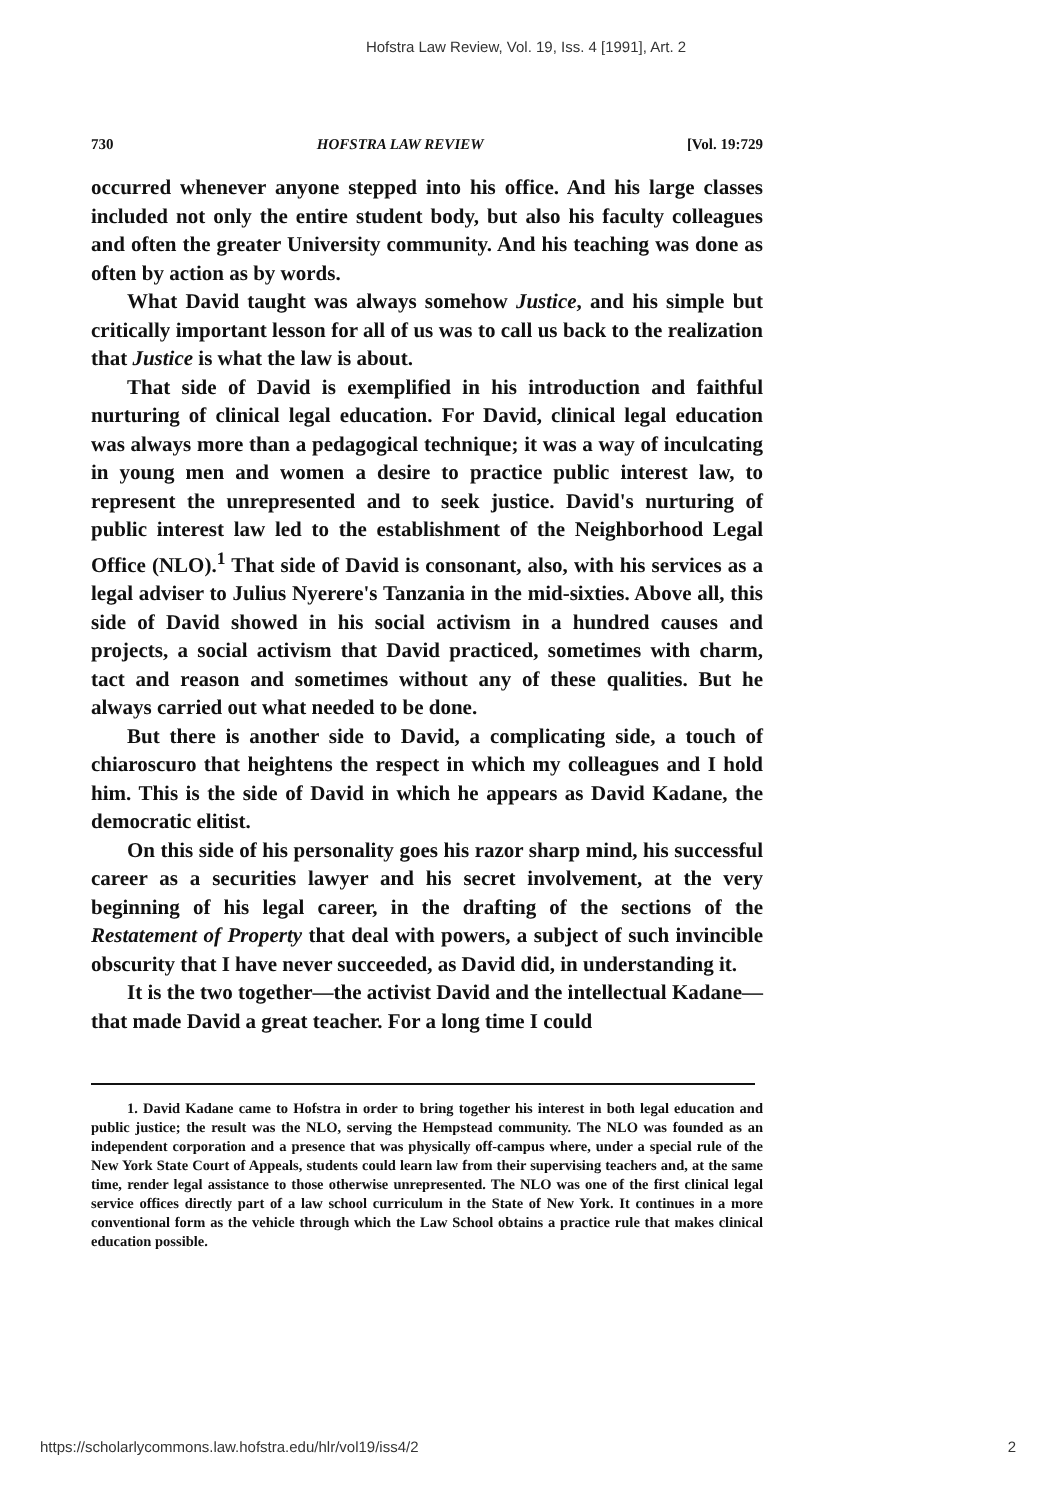Hofstra Law Review, Vol. 19, Iss. 4 [1991], Art. 2
730 HOFSTRA LAW REVIEW [Vol. 19:729
occurred whenever anyone stepped into his office. And his large classes included not only the entire student body, but also his faculty colleagues and often the greater University community. And his teaching was done as often by action as by words.
What David taught was always somehow Justice, and his simple but critically important lesson for all of us was to call us back to the realization that Justice is what the law is about.
That side of David is exemplified in his introduction and faithful nurturing of clinical legal education. For David, clinical legal education was always more than a pedagogical technique; it was a way of inculcating in young men and women a desire to practice public interest law, to represent the unrepresented and to seek justice. David's nurturing of public interest law led to the establishment of the Neighborhood Legal Office (NLO).<sup>1</sup> That side of David is consonant, also, with his services as a legal adviser to Julius Nyerere's Tanzania in the mid-sixties. Above all, this side of David showed in his social activism in a hundred causes and projects, a social activism that David practiced, sometimes with charm, tact and reason and sometimes without any of these qualities. But he always carried out what needed to be done.
But there is another side to David, a complicating side, a touch of chiaroscuro that heightens the respect in which my colleagues and I hold him. This is the side of David in which he appears as David Kadane, the democratic elitist.
On this side of his personality goes his razor sharp mind, his successful career as a securities lawyer and his secret involvement, at the very beginning of his legal career, in the drafting of the sections of the Restatement of Property that deal with powers, a subject of such invincible obscurity that I have never succeeded, as David did, in understanding it.
It is the two together—the activist David and the intellectual Kadane—that made David a great teacher. For a long time I could
1. David Kadane came to Hofstra in order to bring together his interest in both legal education and public justice; the result was the NLO, serving the Hempstead community. The NLO was founded as an independent corporation and a presence that was physically off-campus where, under a special rule of the New York State Court of Appeals, students could learn law from their supervising teachers and, at the same time, render legal assistance to those otherwise unrepresented. The NLO was one of the first clinical legal service offices directly part of a law school curriculum in the State of New York. It continues in a more conventional form as the vehicle through which the Law School obtains a practice rule that makes clinical education possible.
https://scholarlycommons.law.hofstra.edu/hlr/vol19/iss4/2 2